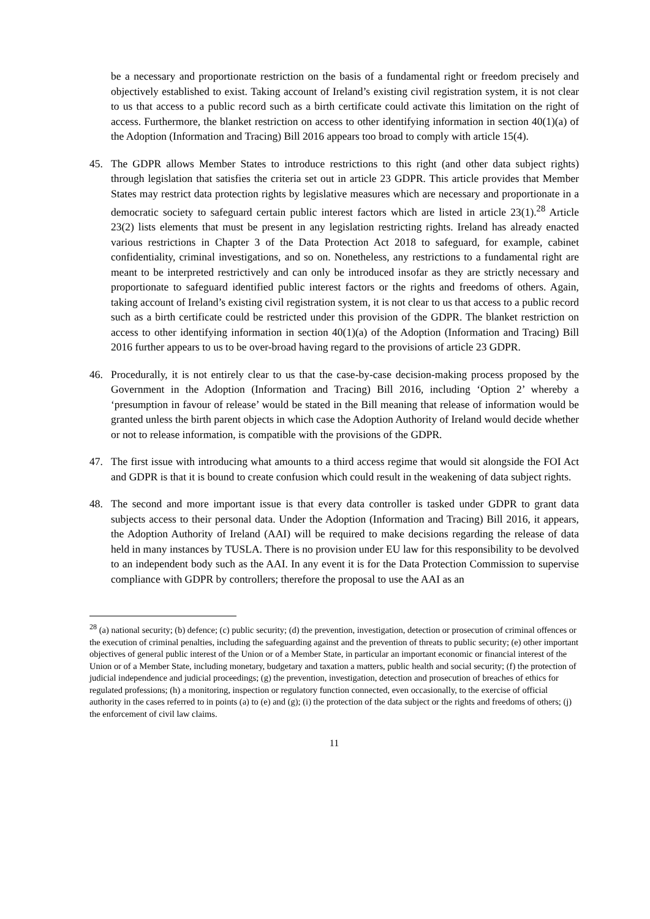be a necessary and proportionate restriction on the basis of a fundamental right or freedom precisely and objectively established to exist. Taking account of Ireland’s existing civil registration system, it is not clear to us that access to a public record such as a birth certificate could activate this limitation on the right of access. Furthermore, the blanket restriction on access to other identifying information in section 40(1)(a) of the Adoption (Information and Tracing) Bill 2016 appears too broad to comply with article 15(4).
45. The GDPR allows Member States to introduce restrictions to this right (and other data subject rights) through legislation that satisfies the criteria set out in article 23 GDPR. This article provides that Member States may restrict data protection rights by legislative measures which are necessary and proportionate in a democratic society to safeguard certain public interest factors which are listed in article 23(1).<sup>28</sup> Article 23(2) lists elements that must be present in any legislation restricting rights. Ireland has already enacted various restrictions in Chapter 3 of the Data Protection Act 2018 to safeguard, for example, cabinet confidentiality, criminal investigations, and so on. Nonetheless, any restrictions to a fundamental right are meant to be interpreted restrictively and can only be introduced insofar as they are strictly necessary and proportionate to safeguard identified public interest factors or the rights and freedoms of others. Again, taking account of Ireland’s existing civil registration system, it is not clear to us that access to a public record such as a birth certificate could be restricted under this provision of the GDPR. The blanket restriction on access to other identifying information in section 40(1)(a) of the Adoption (Information and Tracing) Bill 2016 further appears to us to be over-broad having regard to the provisions of article 23 GDPR.
46. Procedurally, it is not entirely clear to us that the case-by-case decision-making process proposed by the Government in the Adoption (Information and Tracing) Bill 2016, including ‘Option 2’ whereby a ‘presumption in favour of release’ would be stated in the Bill meaning that release of information would be granted unless the birth parent objects in which case the Adoption Authority of Ireland would decide whether or not to release information, is compatible with the provisions of the GDPR.
47. The first issue with introducing what amounts to a third access regime that would sit alongside the FOI Act and GDPR is that it is bound to create confusion which could result in the weakening of data subject rights.
48. The second and more important issue is that every data controller is tasked under GDPR to grant data subjects access to their personal data. Under the Adoption (Information and Tracing) Bill 2016, it appears, the Adoption Authority of Ireland (AAI) will be required to make decisions regarding the release of data held in many instances by TUSLA. There is no provision under EU law for this responsibility to be devolved to an independent body such as the AAI. In any event it is for the Data Protection Commission to supervise compliance with GDPR by controllers; therefore the proposal to use the AAI as an
<sup>28</sup> (a) national security; (b) defence; (c) public security; (d) the prevention, investigation, detection or prosecution of criminal offences or the execution of criminal penalties, including the safeguarding against and the prevention of threats to public security; (e) other important objectives of general public interest of the Union or of a Member State, in particular an important economic or financial interest of the Union or of a Member State, including monetary, budgetary and taxation a matters, public health and social security; (f) the protection of judicial independence and judicial proceedings; (g) the prevention, investigation, detection and prosecution of breaches of ethics for regulated professions; (h) a monitoring, inspection or regulatory function connected, even occasionally, to the exercise of official authority in the cases referred to in points (a) to (e) and (g); (i) the protection of the data subject or the rights and freedoms of others; (j) the enforcement of civil law claims.
11